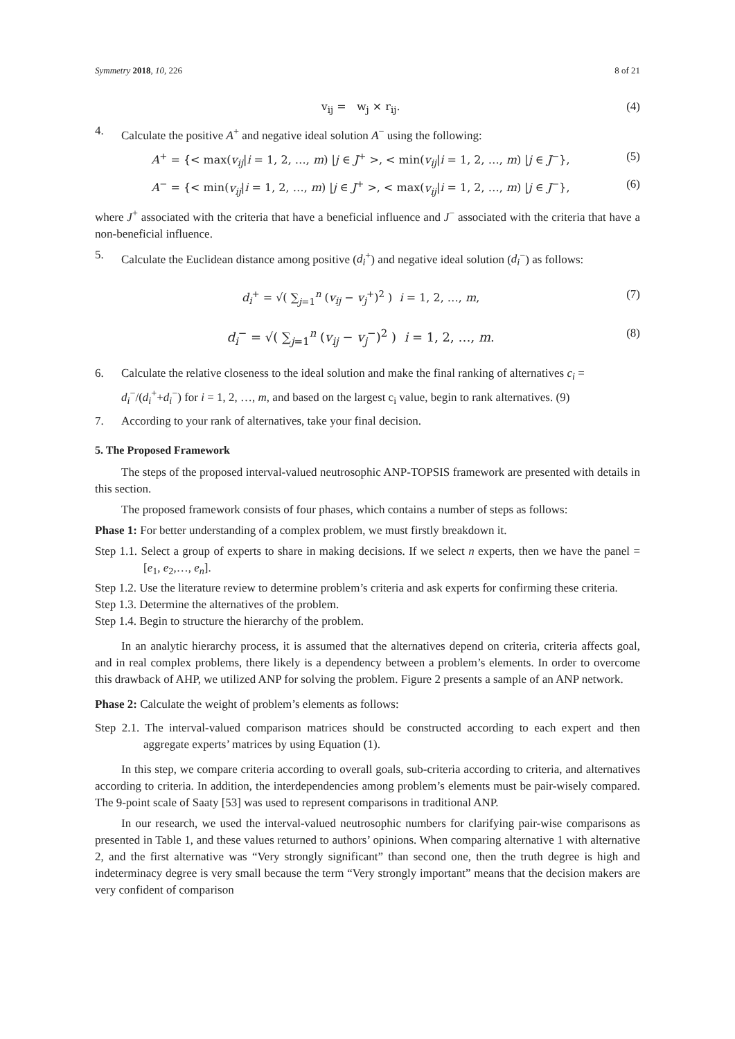Symmetry 2018, 10, 226 8 of 21
v<sub>ij</sub> = w<sub>j</sub> × r<sub>ij</sub>. (4)
4. Calculate the positive A<sup>+</sup> and negative ideal solution A<sup>−</sup> using the following:
A<sup>+</sup> = {< max(v<sub>ij</sub>|i = 1, 2, …, m) |j ∈ J<sup>+</sup> >, < min(v<sub>ij</sub>|i = 1, 2, …, m) |j ∈ J<sup>−</sup>}, (5)
A<sup>−</sup> = {< min(v<sub>ij</sub>|i = 1, 2, …, m) |j ∈ J<sup>+</sup> >, < max(v<sub>ij</sub>|i = 1, 2, …, m) |j ∈ J<sup>−</sup>}, (6)
where J<sup>+</sup> associated with the criteria that have a beneficial influence and J<sup>−</sup> associated with the criteria that have a non-beneficial influence.
5. Calculate the Euclidean distance among positive (d<sub>i</sub><sup>+</sup>) and negative ideal solution (d<sub>i</sub><sup>−</sup>) as follows:
d<sub>i</sub><sup>+</sup> = √( ∑<sub>j=1</sub><sup>n</sup> (v<sub>ij</sub> − v<sub>j</sub><sup>+</sup>)<sup>2</sup> ) i = 1, 2, …, m, (7)
d<sub>i</sub><sup>−</sup> = √( ∑<sub>j=1</sub><sup>n</sup> (v<sub>ij</sub> − v<sub>j</sub><sup>−</sup>)<sup>2</sup> ) i = 1, 2, …, m. (8)
6. Calculate the relative closeness to the ideal solution and make the final ranking of alternatives c<sub>i</sub> = d<sub>i</sub><sup>−</sup>/(d<sub>i</sub><sup>+</sup>+d<sub>i</sub><sup>−</sup>) for i = 1, 2, …, m, and based on the largest c<sub>i</sub> value, begin to rank alternatives. (9)
7. According to your rank of alternatives, take your final decision.
5. The Proposed Framework
The steps of the proposed interval-valued neutrosophic ANP-TOPSIS framework are presented with details in this section.
The proposed framework consists of four phases, which contains a number of steps as follows:
Phase 1: For better understanding of a complex problem, we must firstly breakdown it.
Step 1.1. Select a group of experts to share in making decisions. If we select n experts, then we have the panel = [e<sub>1</sub>, e<sub>2</sub>,…, e<sub>n</sub>].
Step 1.2. Use the literature review to determine problem’s criteria and ask experts for confirming these criteria.
Step 1.3. Determine the alternatives of the problem.
Step 1.4. Begin to structure the hierarchy of the problem.
In an analytic hierarchy process, it is assumed that the alternatives depend on criteria, criteria affects goal, and in real complex problems, there likely is a dependency between a problem’s elements. In order to overcome this drawback of AHP, we utilized ANP for solving the problem. Figure 2 presents a sample of an ANP network.
Phase 2: Calculate the weight of problem’s elements as follows:
Step 2.1. The interval-valued comparison matrices should be constructed according to each expert and then aggregate experts’ matrices by using Equation (1).
In this step, we compare criteria according to overall goals, sub-criteria according to criteria, and alternatives according to criteria. In addition, the interdependencies among problem’s elements must be pair-wisely compared. The 9-point scale of Saaty [53] was used to represent comparisons in traditional ANP.
In our research, we used the interval-valued neutrosophic numbers for clarifying pair-wise comparisons as presented in Table 1, and these values returned to authors’ opinions. When comparing alternative 1 with alternative 2, and the first alternative was “Very strongly significant” than second one, then the truth degree is high and indeterminacy degree is very small because the term “Very strongly important” means that the decision makers are very confident of comparison